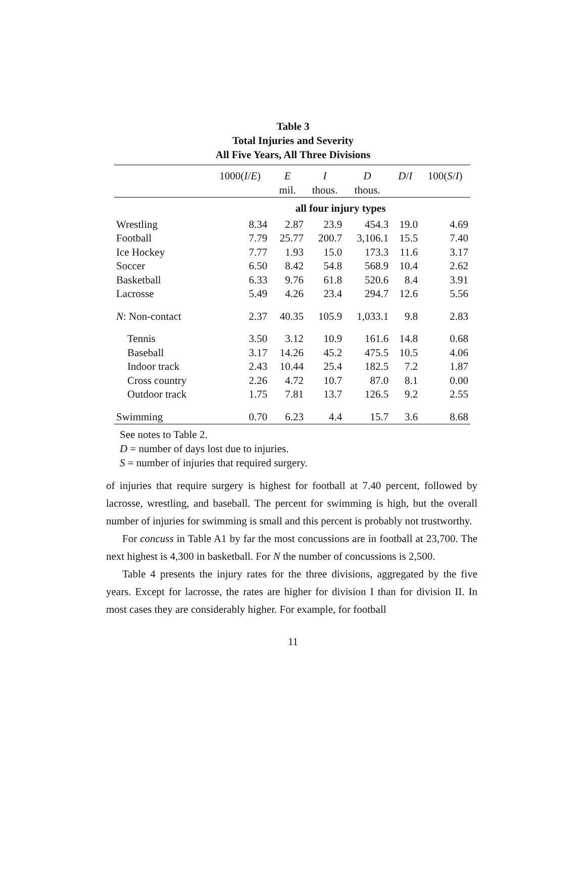Table 3
Total Injuries and Severity
All Five Years, All Three Divisions
| | 1000( I / E ) | E | I | D | D / I | 100( S / I ) |
| --- | --- | --- | --- | --- | --- | --- |
| | | mil. | thous. | thous. | | |
| | all four injury types | | | | | |
| Wrestling | 8.34 | 2.87 | 23.9 | 454.3 | 19.0 | 4.69 |
| Football | 7.79 | 25.77 | 200.7 | 3,106.1 | 15.5 | 7.40 |
| Ice Hockey | 7.77 | 1.93 | 15.0 | 173.3 | 11.6 | 3.17 |
| Soccer | 6.50 | 8.42 | 54.8 | 568.9 | 10.4 | 2.62 |
| Basketball | 6.33 | 9.76 | 61.8 | 520.6 | 8.4 | 3.91 |
| Lacrosse | 5.49 | 4.26 | 23.4 | 294.7 | 12.6 | 5.56 |
| N : Non-contact | 2.37 | 40.35 | 105.9 | 1,033.1 | 9.8 | 2.83 |
| Tennis | 3.50 | 3.12 | 10.9 | 161.6 | 14.8 | 0.68 |
| Baseball | 3.17 | 14.26 | 45.2 | 475.5 | 10.5 | 4.06 |
| Indoor track | 2.43 | 10.44 | 25.4 | 182.5 | 7.2 | 1.87 |
| Cross country | 2.26 | 4.72 | 10.7 | 87.0 | 8.1 | 0.00 |
| Outdoor track | 1.75 | 7.81 | 13.7 | 126.5 | 9.2 | 2.55 |
| Swimming | 0.70 | 6.23 | 4.4 | 15.7 | 3.6 | 8.68 |
See notes to Table 2.
D = number of days lost due to injuries.
S = number of injuries that required surgery.
of injuries that require surgery is highest for football at 7.40 percent, followed by lacrosse, wrestling, and baseball. The percent for swimming is high, but the overall number of injuries for swimming is small and this percent is probably not trustworthy.
For concuss in Table A1 by far the most concussions are in football at 23,700. The next highest is 4,300 in basketball. For N the number of concussions is 2,500.
Table 4 presents the injury rates for the three divisions, aggregated by the five years. Except for lacrosse, the rates are higher for division I than for division II. In most cases they are considerably higher. For example, for football
11